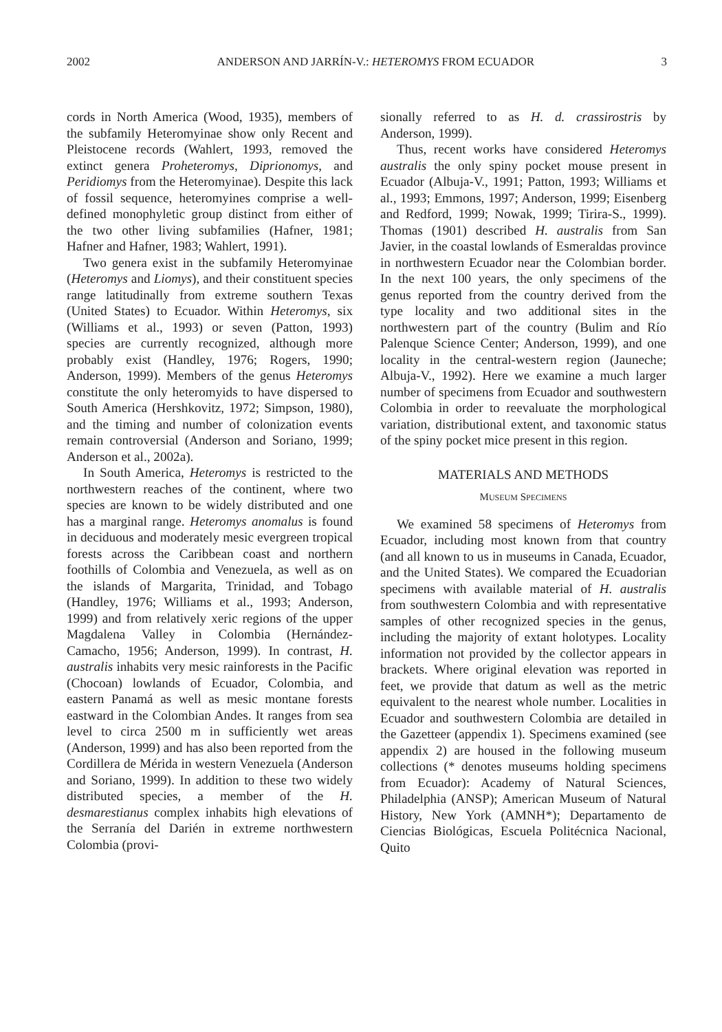2002 ANDERSON AND JARRÍN-V.: HETEROMYS FROM ECUADOR 3
cords in North America (Wood, 1935), members of the subfamily Heteromyinae show only Recent and Pleistocene records (Wahlert, 1993, removed the extinct genera Proheteromys, Diprionomys, and Peridiomys from the Heteromyinae). Despite this lack of fossil sequence, heteromyines comprise a well-defined monophyletic group distinct from either of the two other living subfamilies (Hafner, 1981; Hafner and Hafner, 1983; Wahlert, 1991).
Two genera exist in the subfamily Heteromyinae (Heteromys and Liomys), and their constituent species range latitudinally from extreme southern Texas (United States) to Ecuador. Within Heteromys, six (Williams et al., 1993) or seven (Patton, 1993) species are currently recognized, although more probably exist (Handley, 1976; Rogers, 1990; Anderson, 1999). Members of the genus Heteromys constitute the only heteromyids to have dispersed to South America (Hershkovitz, 1972; Simpson, 1980), and the timing and number of colonization events remain controversial (Anderson and Soriano, 1999; Anderson et al., 2002a).
In South America, Heteromys is restricted to the northwestern reaches of the continent, where two species are known to be widely distributed and one has a marginal range. Heteromys anomalus is found in deciduous and moderately mesic evergreen tropical forests across the Caribbean coast and northern foothills of Colombia and Venezuela, as well as on the islands of Margarita, Trinidad, and Tobago (Handley, 1976; Williams et al., 1993; Anderson, 1999) and from relatively xeric regions of the upper Magdalena Valley in Colombia (Hernández-Camacho, 1956; Anderson, 1999). In contrast, H. australis inhabits very mesic rainforests in the Pacific (Chocoan) lowlands of Ecuador, Colombia, and eastern Panamá as well as mesic montane forests eastward in the Colombian Andes. It ranges from sea level to circa 2500 m in sufficiently wet areas (Anderson, 1999) and has also been reported from the Cordillera de Mérida in western Venezuela (Anderson and Soriano, 1999). In addition to these two widely distributed species, a member of the H. desmarestianus complex inhabits high elevations of the Serranía del Darién in extreme northwestern Colombia (provi-
sionally referred to as H. d. crassirostris by Anderson, 1999).
Thus, recent works have considered Heteromys australis the only spiny pocket mouse present in Ecuador (Albuja-V., 1991; Patton, 1993; Williams et al., 1993; Emmons, 1997; Anderson, 1999; Eisenberg and Redford, 1999; Nowak, 1999; Tirira-S., 1999). Thomas (1901) described H. australis from San Javier, in the coastal lowlands of Esmeraldas province in northwestern Ecuador near the Colombian border. In the next 100 years, the only specimens of the genus reported from the country derived from the type locality and two additional sites in the northwestern part of the country (Bulim and Río Palenque Science Center; Anderson, 1999), and one locality in the central-western region (Jauneche; Albuja-V., 1992). Here we examine a much larger number of specimens from Ecuador and southwestern Colombia in order to reevaluate the morphological variation, distributional extent, and taxonomic status of the spiny pocket mice present in this region.
MATERIALS AND METHODS
MUSEUM SPECIMENS
We examined 58 specimens of Heteromys from Ecuador, including most known from that country (and all known to us in museums in Canada, Ecuador, and the United States). We compared the Ecuadorian specimens with available material of H. australis from southwestern Colombia and with representative samples of other recognized species in the genus, including the majority of extant holotypes. Locality information not provided by the collector appears in brackets. Where original elevation was reported in feet, we provide that datum as well as the metric equivalent to the nearest whole number. Localities in Ecuador and southwestern Colombia are detailed in the Gazetteer (appendix 1). Specimens examined (see appendix 2) are housed in the following museum collections (* denotes museums holding specimens from Ecuador): Academy of Natural Sciences, Philadelphia (ANSP); American Museum of Natural History, New York (AMNH*); Departamento de Ciencias Biológicas, Escuela Politécnica Nacional, Quito